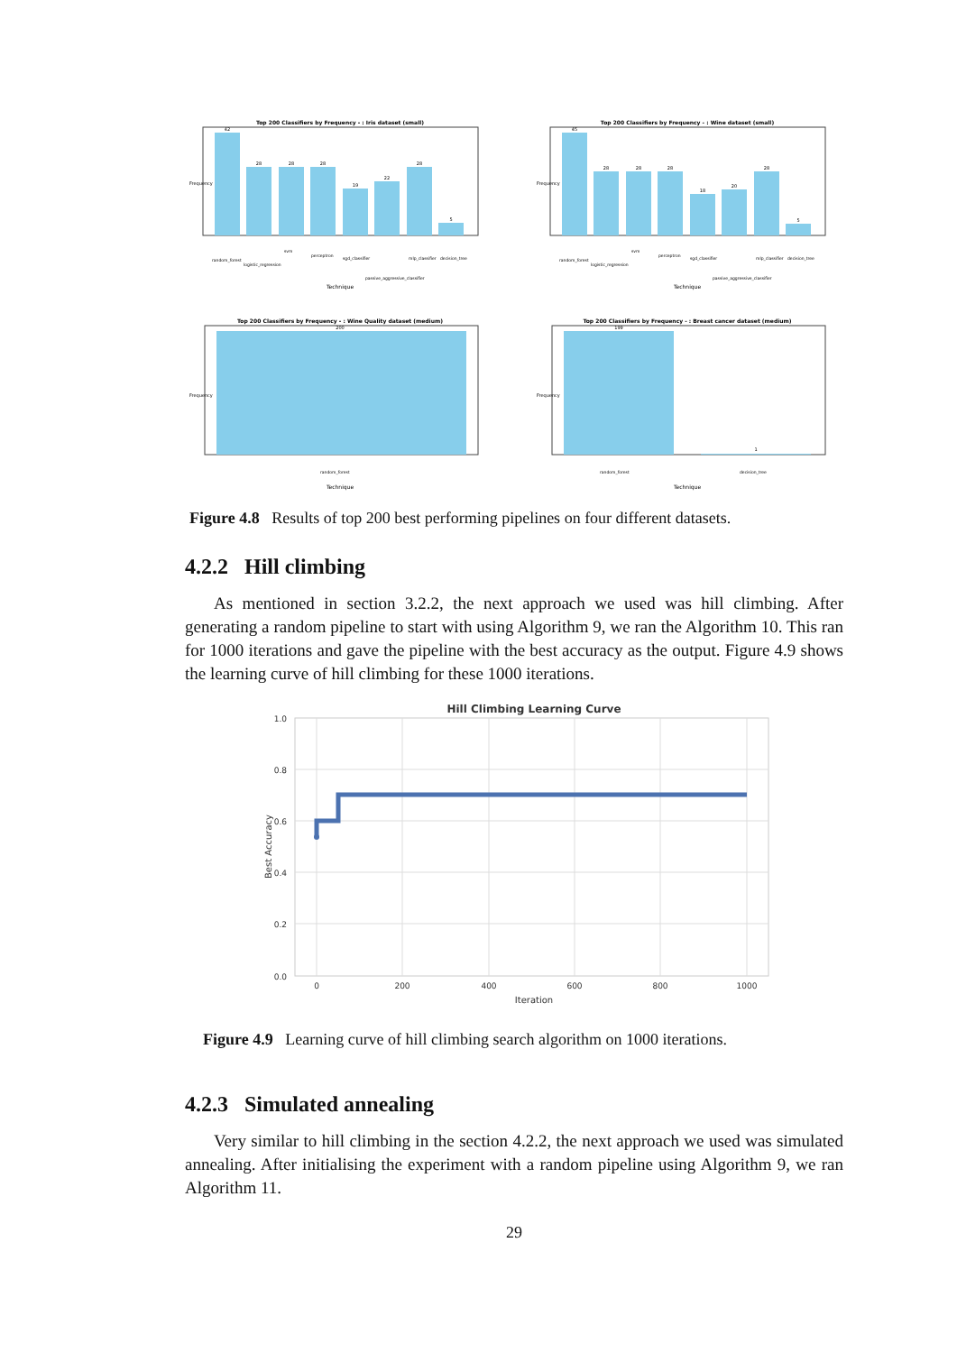Top 200 Classifiers by Frequency - : Iris dataset (small)
42
28
28
28
19
22
28
5
Technique
Frequency
random_forest
logistic_regression
svm
perceptron
sgd_classifier
passive_aggressive_classifier
mlp_classifier
decision_tree
Top 200 Classifiers by Frequency - : Wine dataset (small)
45
28
28
28
18
20
28
5
Technique
Frequency
random_forest
logistic_regression
svm
perceptron
sgd_classifier
passive_aggressive_classifier
mlp_classifier
decision_tree
Top 200 Classifiers by Frequency - : Wine Quality dataset (medium)
200
Frequency
random_forest
Technique
Top 200 Classifiers by Frequency - : Breast cancer dataset (medium)
199
1
Frequency
random_forest
decision_tree
Technique
Figure 4.8 Results of top 200 best performing pipelines on four different datasets.
4.2.2 Hill climbing
As mentioned in section 3.2.2, the next approach we used was hill climbing. After generating a random pipeline to start with using Algorithm 9, we ran the Algorithm 10. This ran for 1000 iterations and gave the pipeline with the best accuracy as the output. Figure 4.9 shows the learning curve of hill climbing for these 1000 iterations.
Hill Climbing Learning Curve
1.0
0.8
0.6
0.4
0.2
0.0
0
200
400
600
800
1000
Iteration
Best Accuracy
Figure 4.9 Learning curve of hill climbing search algorithm on 1000 iterations.
4.2.3 Simulated annealing
Very similar to hill climbing in the section 4.2.2, the next approach we used was simulated annealing. After initialising the experiment with a random pipeline using Algorithm 9, we ran Algorithm 11.
29